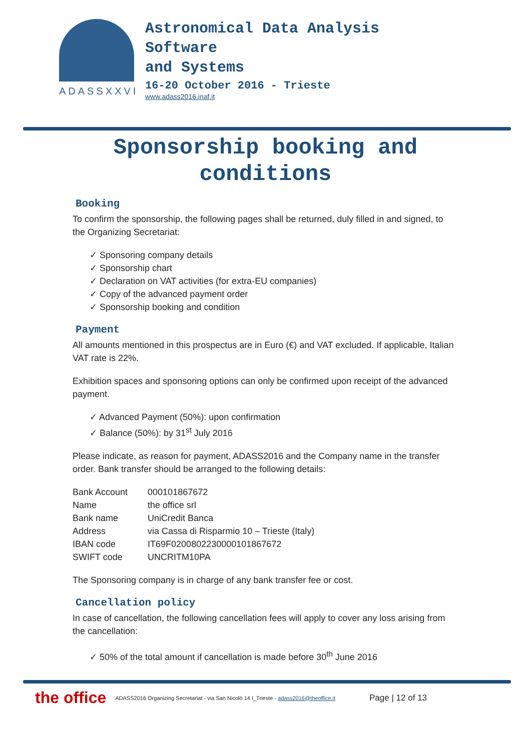ADASSXXVI
Astronomical Data Analysis
Software
and Systems
16-20 October 2016 - Trieste
www.adass2016.inaf.it
Sponsorship booking and
conditions
Booking
To confirm the sponsorship, the following pages shall be returned, duly filled in and signed, to the Organizing Secretariat:
Sponsoring company details
Sponsorship chart
Declaration on VAT activities (for extra-EU companies)
Copy of the advanced payment order
Sponsorship booking and condition
Payment
All amounts mentioned in this prospectus are in Euro (€) and VAT excluded. If applicable, Italian VAT rate is 22%.
Exhibition spaces and sponsoring options can only be confirmed upon receipt of the advanced payment.
Advanced Payment (50%): upon confirmation
Balance (50%): by 31<sup>st</sup> July 2016
Please indicate, as reason for payment, ADASS2016 and the Company name in the transfer order. Bank transfer should be arranged to the following details:
| Bank Account | 000101867672 |
| Name | the office srl |
| Bank name | UniCredit Banca |
| Address | via Cassa di Risparmio 10 – Trieste (Italy) |
| IBAN code | IT69F0200802230000101867672 |
| SWIFT code | UNCRITM10PA |
The Sponsoring company is in charge of any bank transfer fee or cost.
Cancellation policy
In case of cancellation, the following cancellation fees will apply to cover any loss arising from the cancellation:
50% of the total amount if cancellation is made before 30<sup>th</sup> June 2016
the office ADASS2016 Organizing Secretariat - via San Nicolò 14 I_Trieste - adass2016@theoffice.it Page | 12 of 13